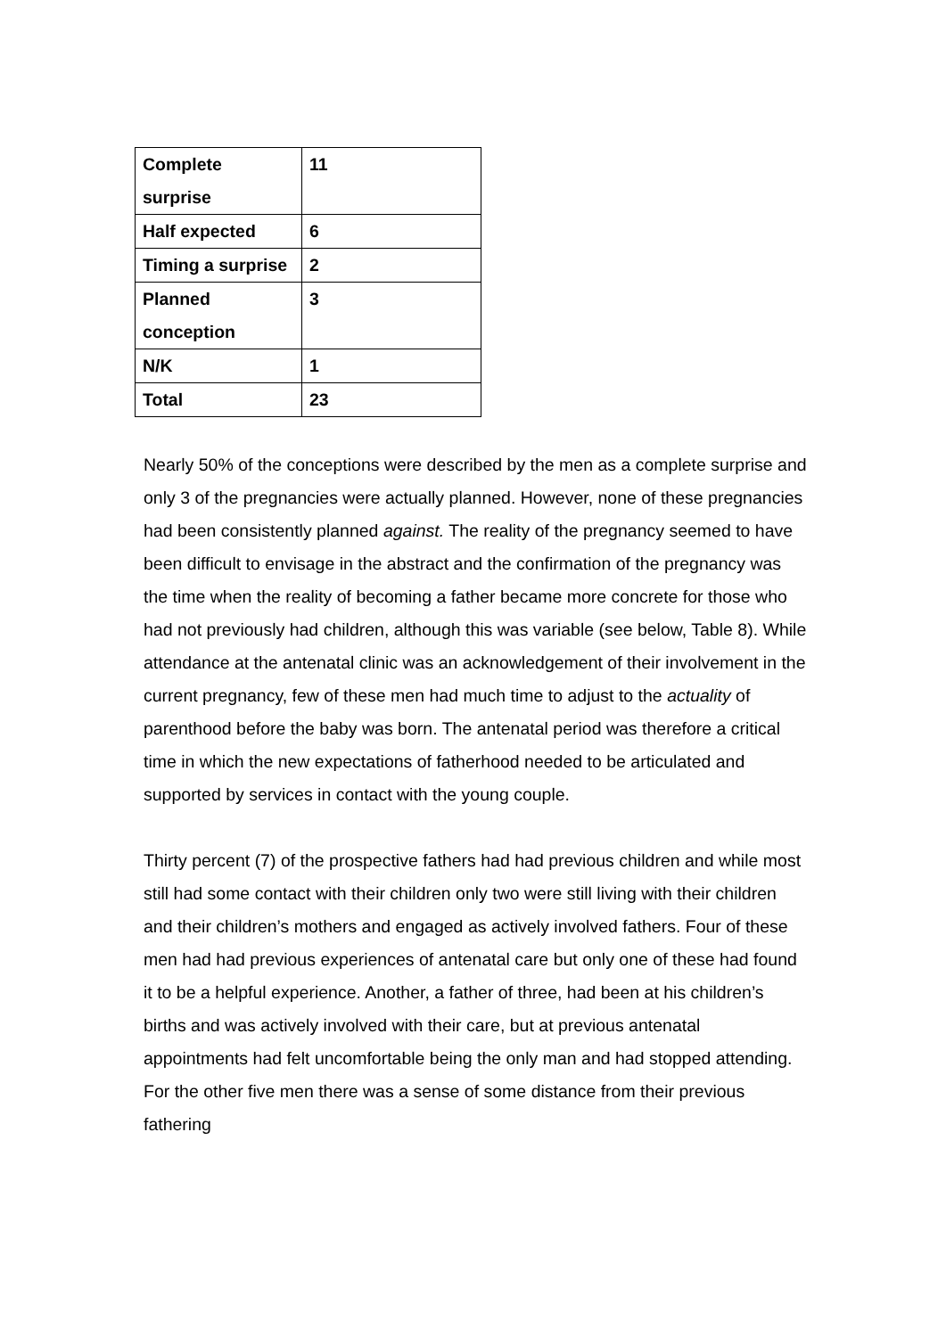| Complete surprise | 11 |
| Half expected | 6 |
| Timing a surprise | 2 |
| Planned conception | 3 |
| N/K | 1 |
| Total | 23 |
Nearly 50% of the conceptions were described by the men as a complete surprise and only 3 of the pregnancies were actually planned. However, none of these pregnancies had been consistently planned against. The reality of the pregnancy seemed to have been difficult to envisage in the abstract and the confirmation of the pregnancy was the time when the reality of becoming a father became more concrete for those who had not previously had children, although this was variable (see below, Table 8). While attendance at the antenatal clinic was an acknowledgement of their involvement in the current pregnancy, few of these men had much time to adjust to the actuality of parenthood before the baby was born. The antenatal period was therefore a critical time in which the new expectations of fatherhood needed to be articulated and supported by services in contact with the young couple.
Thirty percent (7) of the prospective fathers had had previous children and while most still had some contact with their children only two were still living with their children and their children’s mothers and engaged as actively involved fathers. Four of these men had had previous experiences of antenatal care but only one of these had found it to be a helpful experience. Another, a father of three, had been at his children’s births and was actively involved with their care, but at previous antenatal appointments had felt uncomfortable being the only man and had stopped attending. For the other five men there was a sense of some distance from their previous fathering